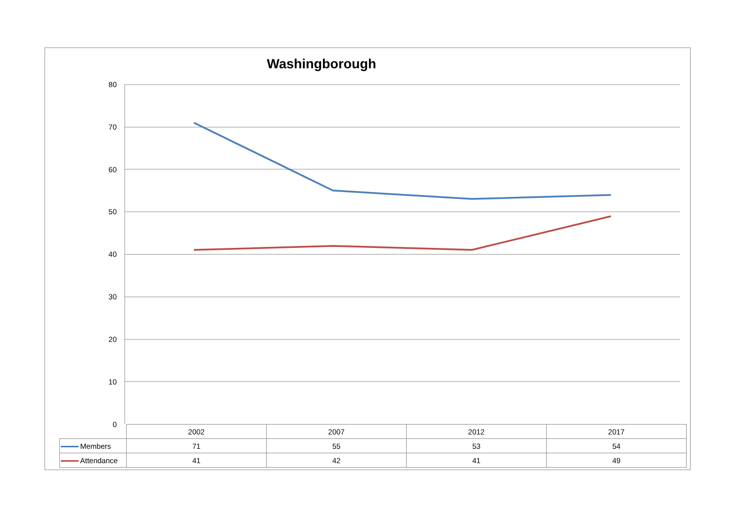Washingborough
80
70
60
50
40
30
20
10
0
| | 2002 | 2007 | 2012 | 2017 |
| --- | --- | --- | --- | --- |
| Members | 71 | 55 | 53 | 54 |
| Attendance | 41 | 42 | 41 | 49 |